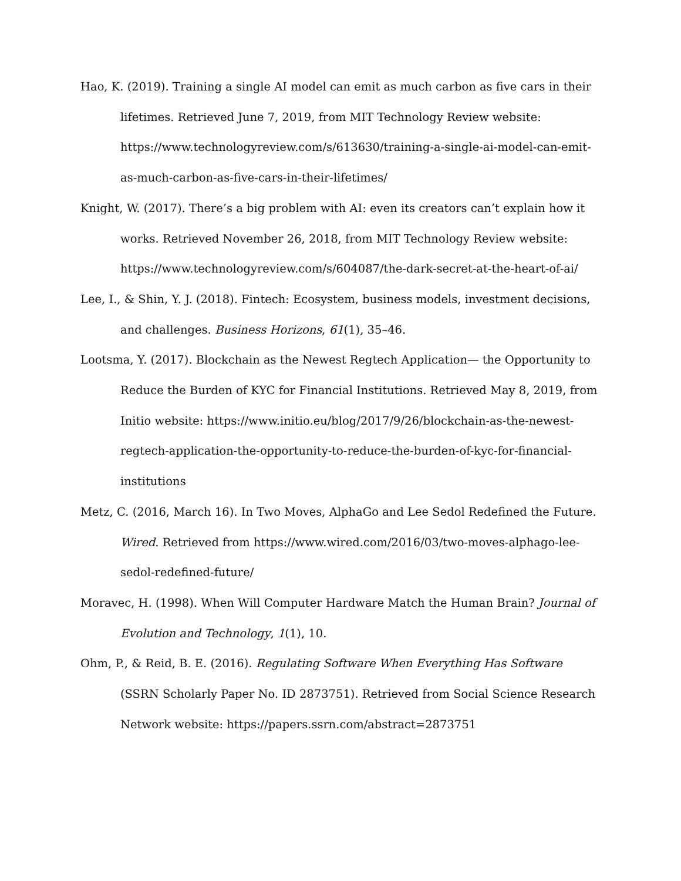Hao, K. (2019). Training a single AI model can emit as much carbon as five cars in their lifetimes. Retrieved June 7, 2019, from MIT Technology Review website: https://www.technologyreview.com/s/613630/training-a-single-ai-model-can-emit-as-much-carbon-as-five-cars-in-their-lifetimes/
Knight, W. (2017). There’s a big problem with AI: even its creators can’t explain how it works. Retrieved November 26, 2018, from MIT Technology Review website: https://www.technologyreview.com/s/604087/the-dark-secret-at-the-heart-of-ai/
Lee, I., & Shin, Y. J. (2018). Fintech: Ecosystem, business models, investment decisions, and challenges. Business Horizons, 61(1), 35–46.
Lootsma, Y. (2017). Blockchain as the Newest Regtech Application— the Opportunity to Reduce the Burden of KYC for Financial Institutions. Retrieved May 8, 2019, from Initio website: https://www.initio.eu/blog/2017/9/26/blockchain-as-the-newest-regtech-application-the-opportunity-to-reduce-the-burden-of-kyc-for-financial-institutions
Metz, C. (2016, March 16). In Two Moves, AlphaGo and Lee Sedol Redefined the Future. Wired. Retrieved from https://www.wired.com/2016/03/two-moves-alphago-lee-sedol-redefined-future/
Moravec, H. (1998). When Will Computer Hardware Match the Human Brain? Journal of Evolution and Technology, 1(1), 10.
Ohm, P., & Reid, B. E. (2016). Regulating Software When Everything Has Software (SSRN Scholarly Paper No. ID 2873751). Retrieved from Social Science Research Network website: https://papers.ssrn.com/abstract=2873751